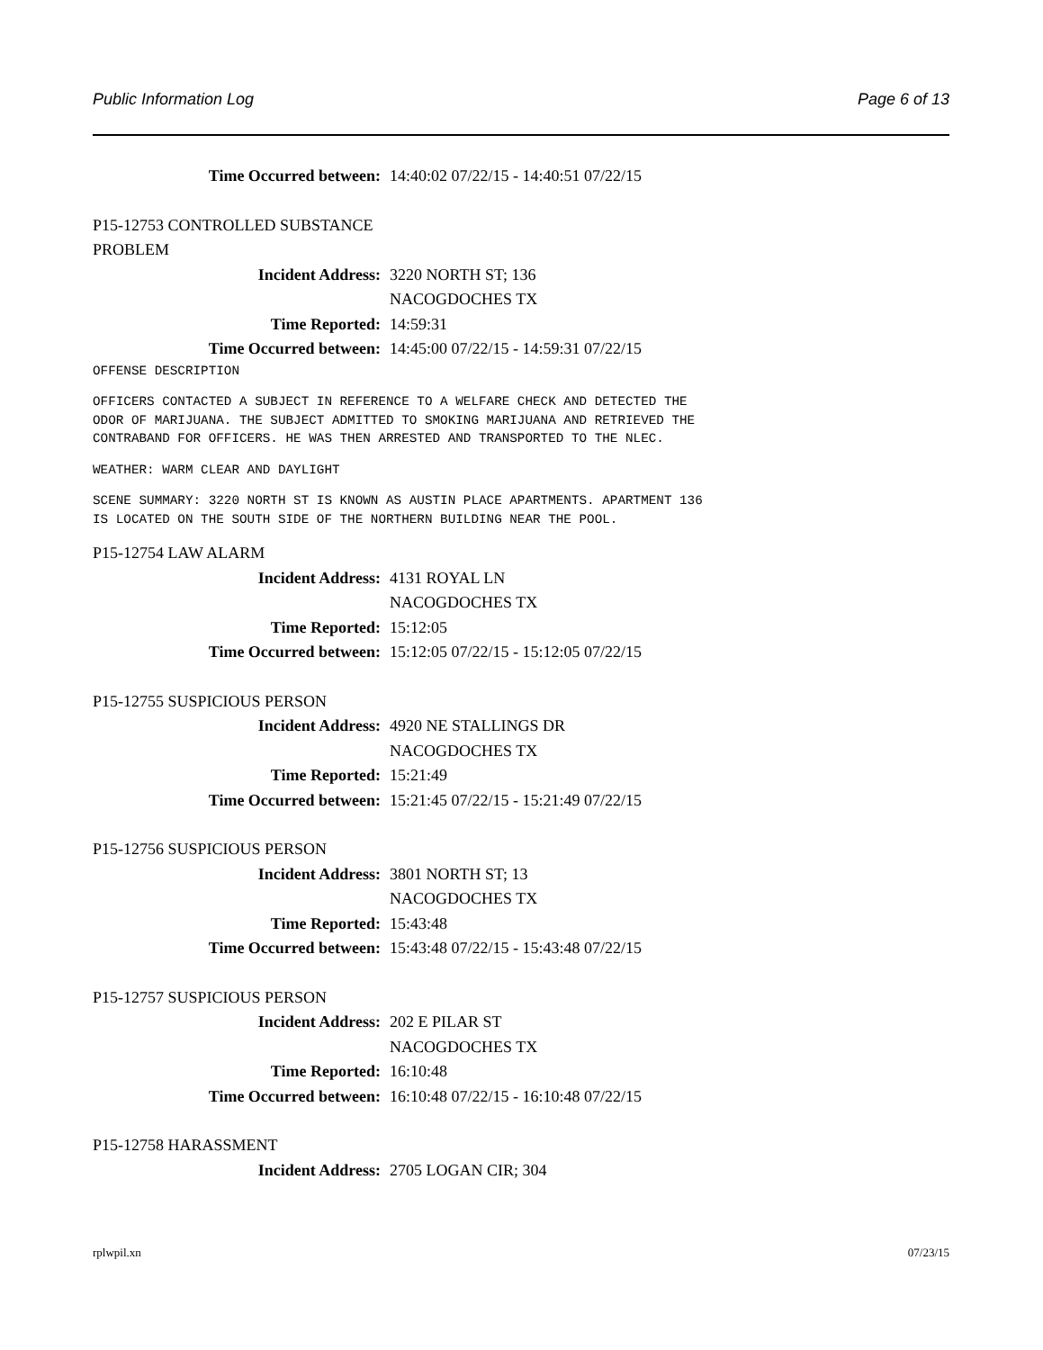Public Information Log Page 6 of 13
Time Occurred between: 14:40:02 07/22/15 - 14:40:51 07/22/15
P15-12753 CONTROLLED SUBSTANCE
PROBLEM
Incident Address: 3220 NORTH ST; 136
NACOGDOCHES TX
Time Reported: 14:59:31
Time Occurred between: 14:45:00 07/22/15 - 14:59:31 07/22/15
OFFENSE DESCRIPTION
OFFICERS CONTACTED A SUBJECT IN REFERENCE TO A WELFARE CHECK AND DETECTED THE
ODOR OF MARIJUANA. THE SUBJECT ADMITTED TO SMOKING MARIJUANA AND RETRIEVED THE
CONTRABAND FOR OFFICERS. HE WAS THEN ARRESTED AND TRANSPORTED TO THE NLEC.
WEATHER: WARM CLEAR AND DAYLIGHT
SCENE SUMMARY: 3220 NORTH ST IS KNOWN AS AUSTIN PLACE APARTMENTS. APARTMENT 136
IS LOCATED ON THE SOUTH SIDE OF THE NORTHERN BUILDING NEAR THE POOL.
P15-12754 LAW ALARM
Incident Address: 4131 ROYAL LN
NACOGDOCHES TX
Time Reported: 15:12:05
Time Occurred between: 15:12:05 07/22/15 - 15:12:05 07/22/15
P15-12755 SUSPICIOUS PERSON
Incident Address: 4920 NE STALLINGS DR
NACOGDOCHES TX
Time Reported: 15:21:49
Time Occurred between: 15:21:45 07/22/15 - 15:21:49 07/22/15
P15-12756 SUSPICIOUS PERSON
Incident Address: 3801 NORTH ST; 13
NACOGDOCHES TX
Time Reported: 15:43:48
Time Occurred between: 15:43:48 07/22/15 - 15:43:48 07/22/15
P15-12757 SUSPICIOUS PERSON
Incident Address: 202 E PILAR ST
NACOGDOCHES TX
Time Reported: 16:10:48
Time Occurred between: 16:10:48 07/22/15 - 16:10:48 07/22/15
P15-12758 HARASSMENT
Incident Address: 2705 LOGAN CIR; 304
rplwpil.xn 07/23/15